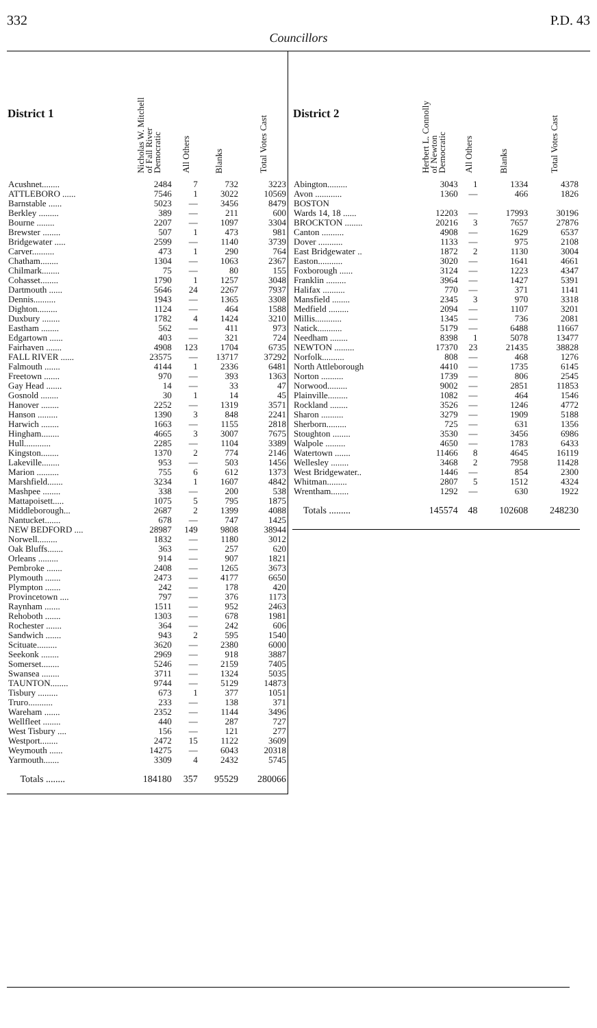332 P.D. 43
Councillors
| District 1 | Nicholas W. Mitchell of Fall River Democratic | All Others | Blanks | Total Votes Cast |
| --- | --- | --- | --- | --- |
| Acushnet........ | 2484 | 7 | 732 | 3223 |
| ATTLEBORO ...... | 7546 | 1 | 3022 | 10569 |
| Barnstable ...... | 5023 | — | 3456 | 8479 |
| Berkley ......... | 389 | — | 211 | 600 |
| Bourne ........ | 2207 | — | 1097 | 3304 |
| Brewster ........ | 507 | 1 | 473 | 981 |
| Bridgewater ..... | 2599 | — | 1140 | 3739 |
| Carver.......... | 473 | 1 | 290 | 764 |
| Chatham........ | 1304 | — | 1063 | 2367 |
| Chilmark........ | 75 | — | 80 | 155 |
| Cohasset........ | 1790 | 1 | 1257 | 3048 |
| Dartmouth ...... | 5646 | 24 | 2267 | 7937 |
| Dennis.......... | 1943 | — | 1365 | 3308 |
| Dighton......... | 1124 | — | 464 | 1588 |
| Duxbury ........ | 1782 | 4 | 1424 | 3210 |
| Eastham ........ | 562 | — | 411 | 973 |
| Edgartown ...... | 403 | — | 321 | 724 |
| Fairhaven ....... | 4908 | 123 | 1704 | 6735 |
| FALL RIVER ...... | 23575 | — | 13717 | 37292 |
| Falmouth ....... | 4144 | 1 | 2336 | 6481 |
| Freetown ....... | 970 | — | 393 | 1363 |
| Gay Head ....... | 14 | — | 33 | 47 |
| Gosnold ........ | 30 | 1 | 14 | 45 |
| Hanover ........ | 2252 | — | 1319 | 3571 |
| Hanson ......... | 1390 | 3 | 848 | 2241 |
| Harwich ........ | 1663 | — | 1155 | 2818 |
| Hingham........ | 4665 | 3 | 3007 | 7675 |
| Hull............ | 2285 | — | 1104 | 3389 |
| Kingston........ | 1370 | 2 | 774 | 2146 |
| Lakeville........ | 953 | — | 503 | 1456 |
| Marion .......... | 755 | 6 | 612 | 1373 |
| Marshfield....... | 3234 | 1 | 1607 | 4842 |
| Mashpee ........ | 338 | — | 200 | 538 |
| Mattapoisett..... | 1075 | 5 | 795 | 1875 |
| Middleborough... | 2687 | 2 | 1399 | 4088 |
| Nantucket....... | 678 | — | 747 | 1425 |
| NEW BEDFORD .... | 28987 | 149 | 9808 | 38944 |
| Norwell......... | 1832 | — | 1180 | 3012 |
| Oak Bluffs....... | 363 | — | 257 | 620 |
| Orleans ......... | 914 | — | 907 | 1821 |
| Pembroke ....... | 2408 | — | 1265 | 3673 |
| Plymouth ....... | 2473 | — | 4177 | 6650 |
| Plympton ....... | 242 | — | 178 | 420 |
| Provincetown .... | 797 | — | 376 | 1173 |
| Raynham ....... | 1511 | — | 952 | 2463 |
| Rehoboth ....... | 1303 | — | 678 | 1981 |
| Rochester ....... | 364 | — | 242 | 606 |
| Sandwich ....... | 943 | 2 | 595 | 1540 |
| Scituate......... | 3620 | — | 2380 | 6000 |
| Seekonk ........ | 2969 | — | 918 | 3887 |
| Somerset........ | 5246 | — | 2159 | 7405 |
| Swansea ........ | 3711 | — | 1324 | 5035 |
| TAUNTON........ | 9744 | — | 5129 | 14873 |
| Tisbury ......... | 673 | 1 | 377 | 1051 |
| Truro........... | 233 | — | 138 | 371 |
| Wareham ....... | 2352 | — | 1144 | 3496 |
| Wellfleet ........ | 440 | — | 287 | 727 |
| West Tisbury .... | 156 | — | 121 | 277 |
| Westport........ | 2472 | 15 | 1122 | 3609 |
| Weymouth ...... | 14275 | — | 6043 | 20318 |
| Yarmouth....... | 3309 | 4 | 2432 | 5745 |
| Totals ........ | 184180 | 357 | 95529 | 280066 |
| District 2 | Herbert L. Connolly of Newton Democratic | All Others | Blanks | Total Votes Cast |
| --- | --- | --- | --- | --- |
| Abington......... | 3043 | 1 | 1334 | 4378 |
| Avon ............ | 1360 | — | 466 | 1826 |
| BOSTON | | | | |
| Wards 14, 18 ...... | 12203 | — | 17993 | 30196 |
| BROCKTON ........ | 20216 | 3 | 7657 | 27876 |
| Canton .......... | 4908 | — | 1629 | 6537 |
| Dover ........... | 1133 | — | 975 | 2108 |
| East Bridgewater .. | 1872 | 2 | 1130 | 3004 |
| Easton........... | 3020 | — | 1641 | 4661 |
| Foxborough ...... | 3124 | — | 1223 | 4347 |
| Franklin ......... | 3964 | — | 1427 | 5391 |
| Halifax .......... | 770 | — | 371 | 1141 |
| Mansfield ........ | 2345 | 3 | 970 | 3318 |
| Medfield ......... | 2094 | — | 1107 | 3201 |
| Millis............ | 1345 | — | 736 | 2081 |
| Natick........... | 5179 | — | 6488 | 11667 |
| Needham ........ | 8398 | 1 | 5078 | 13477 |
| NEWTON ......... | 17370 | 23 | 21435 | 38828 |
| Norfolk.......... | 808 | — | 468 | 1276 |
| North Attleborough | 4410 | — | 1735 | 6145 |
| Norton .......... | 1739 | — | 806 | 2545 |
| Norwood......... | 9002 | — | 2851 | 11853 |
| Plainville......... | 1082 | — | 464 | 1546 |
| Rockland ........ | 3526 | — | 1246 | 4772 |
| Sharon .......... | 3279 | — | 1909 | 5188 |
| Sherborn......... | 725 | — | 631 | 1356 |
| Stoughton ........ | 3530 | — | 3456 | 6986 |
| Walpole ......... | 4650 | — | 1783 | 6433 |
| Watertown ....... | 11466 | 8 | 4645 | 16119 |
| Wellesley ........ | 3468 | 2 | 7958 | 11428 |
| West Bridgewater.. | 1446 | — | 854 | 2300 |
| Whitman......... | 2807 | 5 | 1512 | 4324 |
| Wrentham........ | 1292 | — | 630 | 1922 |
| Totals ......... | 145574 | 48 | 102608 | 248230 |